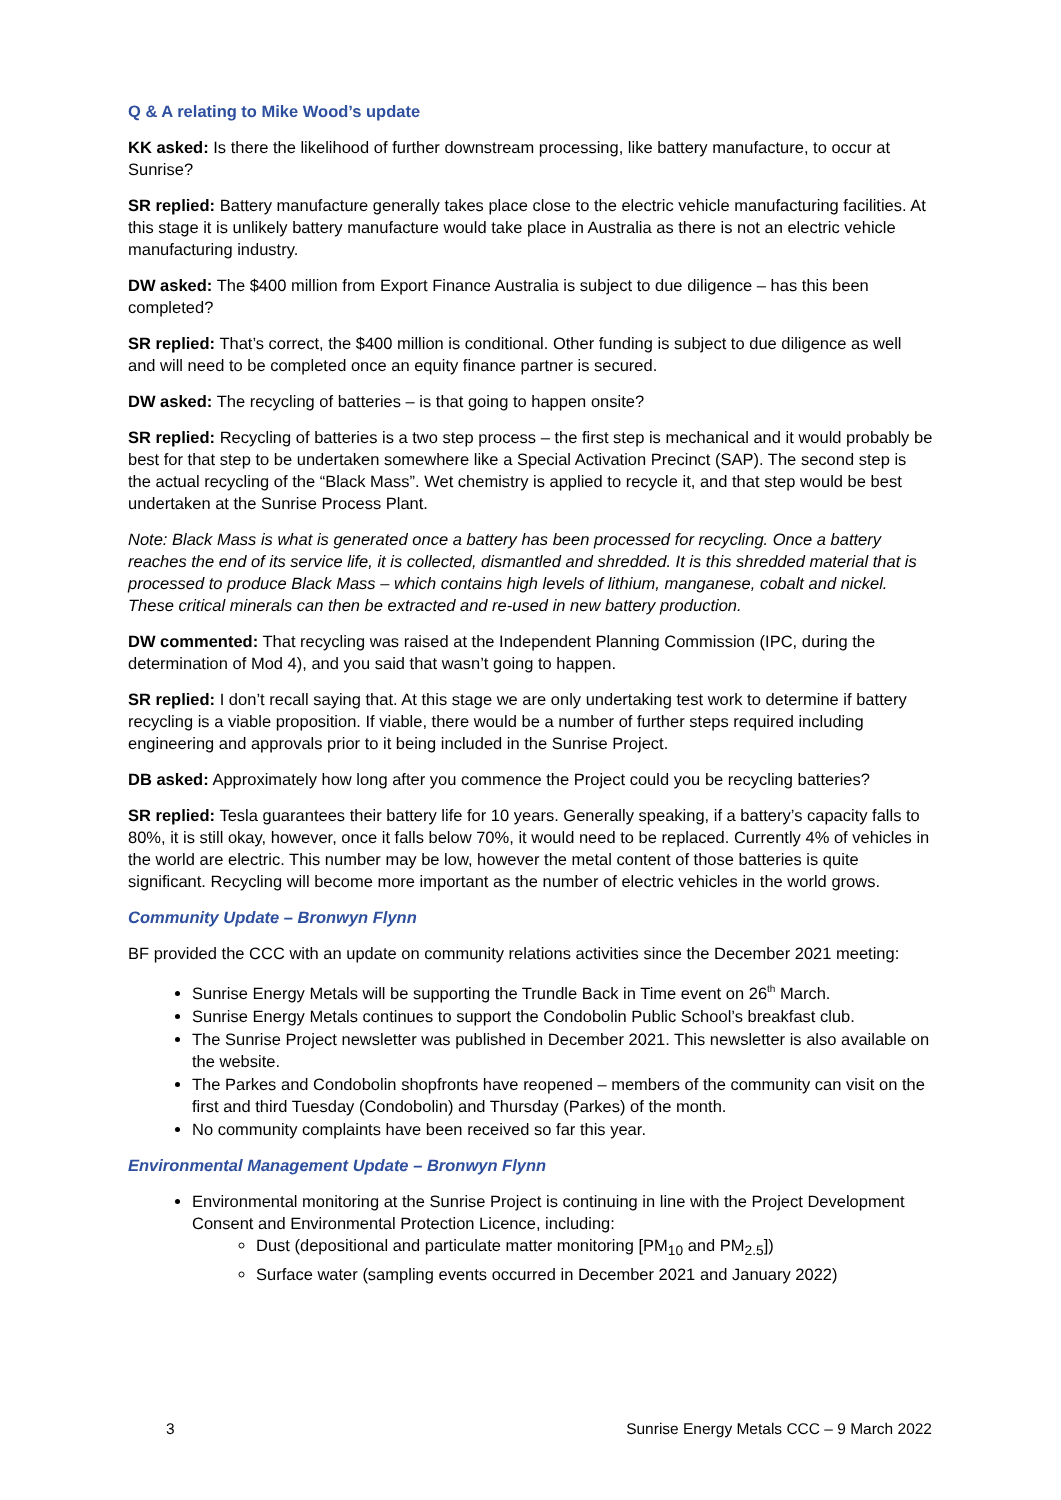Q & A relating to Mike Wood’s update
KK asked: Is there the likelihood of further downstream processing, like battery manufacture, to occur at Sunrise?
SR replied: Battery manufacture generally takes place close to the electric vehicle manufacturing facilities. At this stage it is unlikely battery manufacture would take place in Australia as there is not an electric vehicle manufacturing industry.
DW asked: The $400 million from Export Finance Australia is subject to due diligence – has this been completed?
SR replied: That’s correct, the $400 million is conditional. Other funding is subject to due diligence as well and will need to be completed once an equity finance partner is secured.
DW asked: The recycling of batteries – is that going to happen onsite?
SR replied: Recycling of batteries is a two step process – the first step is mechanical and it would probably be best for that step to be undertaken somewhere like a Special Activation Precinct (SAP). The second step is the actual recycling of the “Black Mass”. Wet chemistry is applied to recycle it, and that step would be best undertaken at the Sunrise Process Plant.
Note: Black Mass is what is generated once a battery has been processed for recycling. Once a battery reaches the end of its service life, it is collected, dismantled and shredded. It is this shredded material that is processed to produce Black Mass – which contains high levels of lithium, manganese, cobalt and nickel. These critical minerals can then be extracted and re-used in new battery production.
DW commented: That recycling was raised at the Independent Planning Commission (IPC, during the determination of Mod 4), and you said that wasn’t going to happen.
SR replied: I don’t recall saying that. At this stage we are only undertaking test work to determine if battery recycling is a viable proposition. If viable, there would be a number of further steps required including engineering and approvals prior to it being included in the Sunrise Project.
DB asked: Approximately how long after you commence the Project could you be recycling batteries?
SR replied: Tesla guarantees their battery life for 10 years. Generally speaking, if a battery’s capacity falls to 80%, it is still okay, however, once it falls below 70%, it would need to be replaced. Currently 4% of vehicles in the world are electric. This number may be low, however the metal content of those batteries is quite significant. Recycling will become more important as the number of electric vehicles in the world grows.
Community Update – Bronwyn Flynn
BF provided the CCC with an update on community relations activities since the December 2021 meeting:
Sunrise Energy Metals will be supporting the Trundle Back in Time event on 26<sup>th</sup> March.
Sunrise Energy Metals continues to support the Condobolin Public School’s breakfast club.
The Sunrise Project newsletter was published in December 2021. This newsletter is also available on the website.
The Parkes and Condobolin shopfronts have reopened – members of the community can visit on the first and third Tuesday (Condobolin) and Thursday (Parkes) of the month.
No community complaints have been received so far this year.
Environmental Management Update – Bronwyn Flynn
Environmental monitoring at the Sunrise Project is continuing in line with the Project Development Consent and Environmental Protection Licence, including:
Dust (depositional and particulate matter monitoring [PM<sub>10</sub> and PM<sub>2.5</sub>])
Surface water (sampling events occurred in December 2021 and January 2022)
3 Sunrise Energy Metals CCC – 9 March 2022